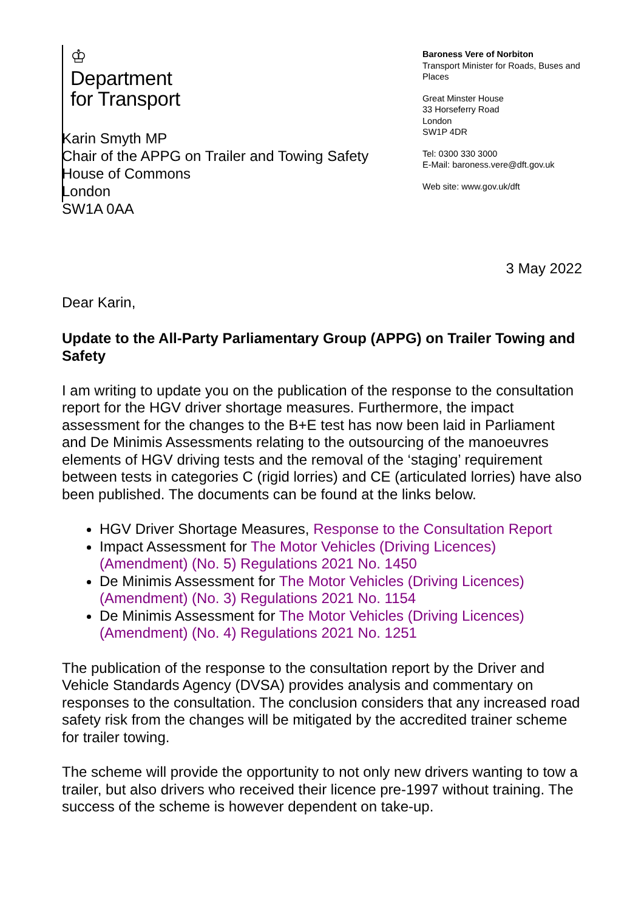♔
Department
for Transport
Baroness Vere of Norbiton
Transport Minister for Roads, Buses and Places
Great Minster House
33 Horseferry Road
London
SW1P 4DR
Tel: 0300 330 3000
E-Mail: baroness.vere@dft.gov.uk
Web site: www.gov.uk/dft
Karin Smyth MP
Chair of the APPG on Trailer and Towing Safety
House of Commons
London
SW1A 0AA
3 May 2022
Dear Karin,
Update to the All-Party Parliamentary Group (APPG) on Trailer Towing and Safety
I am writing to update you on the publication of the response to the consultation report for the HGV driver shortage measures. Furthermore, the impact assessment for the changes to the B+E test has now been laid in Parliament and De Minimis Assessments relating to the outsourcing of the manoeuvres elements of HGV driving tests and the removal of the ‘staging’ requirement between tests in categories C (rigid lorries) and CE (articulated lorries) have also been published. The documents can be found at the links below.
HGV Driver Shortage Measures, Response to the Consultation Report
Impact Assessment for The Motor Vehicles (Driving Licences) (Amendment) (No. 5) Regulations 2021 No. 1450
De Minimis Assessment for The Motor Vehicles (Driving Licences) (Amendment) (No. 3) Regulations 2021 No. 1154
De Minimis Assessment for The Motor Vehicles (Driving Licences) (Amendment) (No. 4) Regulations 2021 No. 1251
The publication of the response to the consultation report by the Driver and Vehicle Standards Agency (DVSA) provides analysis and commentary on responses to the consultation. The conclusion considers that any increased road safety risk from the changes will be mitigated by the accredited trainer scheme for trailer towing.
The scheme will provide the opportunity to not only new drivers wanting to tow a trailer, but also drivers who received their licence pre-1997 without training. The success of the scheme is however dependent on take-up.